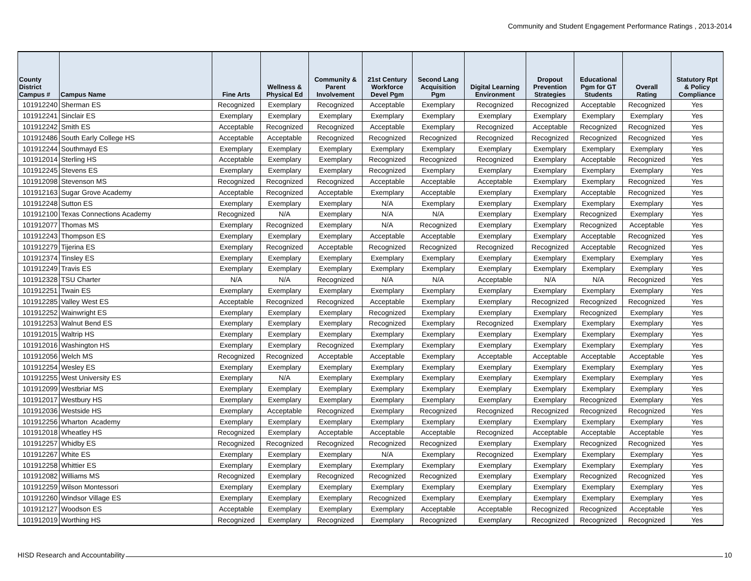Community and Student Engagement Performance Ratings , 2013-2014
| County District Campus # | Campus Name | Fine Arts | Wellness & Physical Ed | Community & Parent Involvement | 21st Century Workforce Devel Pgm | Second Lang Acquisition Pgm | Digital Learning Environment | Dropout Prevention Strategies | Educational Pgm for GT Students | Overall Rating | Statutory Rpt & Policy Compliance |
| --- | --- | --- | --- | --- | --- | --- | --- | --- | --- | --- | --- |
| 101912240 | Sherman ES | Recognized | Exemplary | Recognized | Acceptable | Exemplary | Recognized | Recognized | Acceptable | Recognized | Yes |
| 101912241 | Sinclair ES | Exemplary | Exemplary | Exemplary | Exemplary | Exemplary | Exemplary | Exemplary | Exemplary | Exemplary | Yes |
| 101912242 | Smith ES | Acceptable | Recognized | Recognized | Acceptable | Exemplary | Recognized | Acceptable | Recognized | Recognized | Yes |
| 101912486 | South Early College HS | Acceptable | Acceptable | Recognized | Recognized | Recognized | Recognized | Recognized | Recognized | Recognized | Yes |
| 101912244 | Southmayd ES | Exemplary | Exemplary | Exemplary | Exemplary | Exemplary | Exemplary | Exemplary | Exemplary | Exemplary | Yes |
| 101912014 | Sterling HS | Acceptable | Exemplary | Exemplary | Recognized | Recognized | Recognized | Exemplary | Acceptable | Recognized | Yes |
| 101912245 | Stevens ES | Exemplary | Exemplary | Exemplary | Recognized | Exemplary | Exemplary | Exemplary | Exemplary | Exemplary | Yes |
| 101912098 | Stevenson MS | Recognized | Recognized | Recognized | Acceptable | Acceptable | Acceptable | Exemplary | Exemplary | Recognized | Yes |
| 101912163 | Sugar Grove Academy | Acceptable | Recognized | Acceptable | Exemplary | Acceptable | Exemplary | Exemplary | Acceptable | Recognized | Yes |
| 101912248 | Sutton ES | Exemplary | Exemplary | Exemplary | N/A | Exemplary | Exemplary | Exemplary | Exemplary | Exemplary | Yes |
| 101912100 | Texas Connections Academy | Recognized | N/A | Exemplary | N/A | N/A | Exemplary | Exemplary | Recognized | Exemplary | Yes |
| 101912077 | Thomas MS | Exemplary | Recognized | Exemplary | N/A | Recognized | Exemplary | Exemplary | Recognized | Acceptable | Yes |
| 101912243 | Thompson ES | Exemplary | Exemplary | Exemplary | Acceptable | Acceptable | Exemplary | Exemplary | Acceptable | Recognized | Yes |
| 101912279 | Tijerina ES | Exemplary | Recognized | Acceptable | Recognized | Recognized | Recognized | Recognized | Acceptable | Recognized | Yes |
| 101912374 | Tinsley ES | Exemplary | Exemplary | Exemplary | Exemplary | Exemplary | Exemplary | Exemplary | Exemplary | Exemplary | Yes |
| 101912249 | Travis ES | Exemplary | Exemplary | Exemplary | Exemplary | Exemplary | Exemplary | Exemplary | Exemplary | Exemplary | Yes |
| 101912328 | TSU Charter | N/A | N/A | Recognized | N/A | N/A | Acceptable | N/A | N/A | Recognized | Yes |
| 101912251 | Twain ES | Exemplary | Exemplary | Exemplary | Exemplary | Exemplary | Exemplary | Exemplary | Exemplary | Exemplary | Yes |
| 101912285 | Valley West ES | Acceptable | Recognized | Recognized | Acceptable | Exemplary | Exemplary | Recognized | Recognized | Recognized | Yes |
| 101912252 | Wainwright ES | Exemplary | Exemplary | Exemplary | Recognized | Exemplary | Exemplary | Exemplary | Recognized | Exemplary | Yes |
| 101912253 | Walnut Bend ES | Exemplary | Exemplary | Exemplary | Recognized | Exemplary | Recognized | Exemplary | Exemplary | Exemplary | Yes |
| 101912015 | Waltrip HS | Exemplary | Exemplary | Exemplary | Exemplary | Exemplary | Exemplary | Exemplary | Exemplary | Exemplary | Yes |
| 101912016 | Washington HS | Exemplary | Exemplary | Recognized | Exemplary | Exemplary | Exemplary | Exemplary | Exemplary | Exemplary | Yes |
| 101912056 | Welch MS | Recognized | Recognized | Acceptable | Acceptable | Exemplary | Acceptable | Acceptable | Acceptable | Acceptable | Yes |
| 101912254 | Wesley ES | Exemplary | Exemplary | Exemplary | Exemplary | Exemplary | Exemplary | Exemplary | Exemplary | Exemplary | Yes |
| 101912255 | West University ES | Exemplary | N/A | Exemplary | Exemplary | Exemplary | Exemplary | Exemplary | Exemplary | Exemplary | Yes |
| 101912099 | Westbriar MS | Exemplary | Exemplary | Exemplary | Exemplary | Exemplary | Exemplary | Exemplary | Exemplary | Exemplary | Yes |
| 101912017 | Westbury HS | Exemplary | Exemplary | Exemplary | Exemplary | Exemplary | Exemplary | Exemplary | Recognized | Exemplary | Yes |
| 101912036 | Westside HS | Exemplary | Acceptable | Recognized | Exemplary | Recognized | Recognized | Recognized | Recognized | Recognized | Yes |
| 101912256 | Wharton Academy | Exemplary | Exemplary | Exemplary | Exemplary | Exemplary | Exemplary | Exemplary | Exemplary | Exemplary | Yes |
| 101912018 | Wheatley HS | Recognized | Exemplary | Acceptable | Acceptable | Acceptable | Recognized | Acceptable | Acceptable | Acceptable | Yes |
| 101912257 | Whidby ES | Recognized | Recognized | Recognized | Recognized | Recognized | Exemplary | Exemplary | Recognized | Recognized | Yes |
| 101912267 | White ES | Exemplary | Exemplary | Exemplary | N/A | Exemplary | Recognized | Exemplary | Exemplary | Exemplary | Yes |
| 101912258 | Whittier ES | Exemplary | Exemplary | Exemplary | Exemplary | Exemplary | Exemplary | Exemplary | Exemplary | Exemplary | Yes |
| 101912082 | Williams MS | Recognized | Exemplary | Recognized | Recognized | Recognized | Exemplary | Exemplary | Recognized | Recognized | Yes |
| 101912259 | Wilson Montessori | Exemplary | Exemplary | Exemplary | Exemplary | Exemplary | Exemplary | Exemplary | Exemplary | Exemplary | Yes |
| 101912260 | Windsor Village ES | Exemplary | Exemplary | Exemplary | Recognized | Exemplary | Exemplary | Exemplary | Exemplary | Exemplary | Yes |
| 101912127 | Woodson ES | Acceptable | Exemplary | Exemplary | Exemplary | Acceptable | Acceptable | Recognized | Recognized | Acceptable | Yes |
| 101912019 | Worthing HS | Recognized | Exemplary | Recognized | Exemplary | Recognized | Exemplary | Recognized | Recognized | Recognized | Yes |
HISD Research and Accountability 10